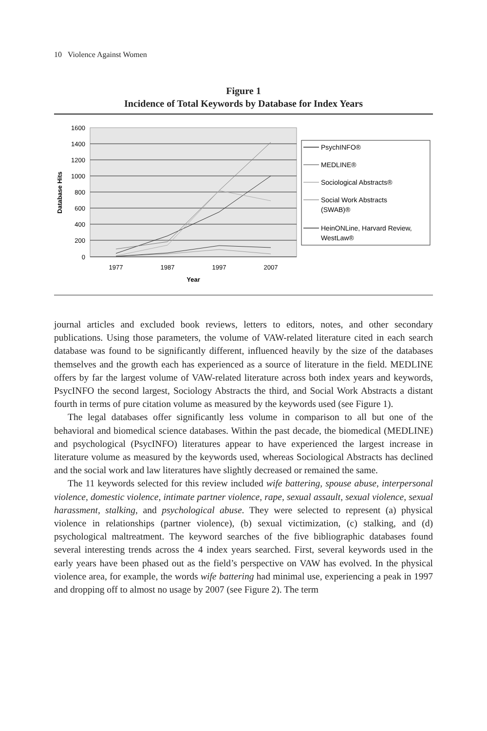10 Violence Against Women
Figure 1
Incidence of Total Keywords by Database for Index Years
1600
1400
1200
1000
800
600
400
200
0
1977
1987
1997
2007
Year
Database Hits
PsychINFO®
MEDLINE®
Sociological Abstracts®
Social Work Abstracts
(SWAB)®
HeinONLine, Harvard Review,
WestLaw®
journal articles and excluded book reviews, letters to editors, notes, and other secondary publications. Using those parameters, the volume of VAW-related literature cited in each search database was found to be significantly different, influenced heavily by the size of the databases themselves and the growth each has experienced as a source of literature in the field. MEDLINE offers by far the largest volume of VAW-related literature across both index years and keywords, PsycINFO the second largest, Sociology Abstracts the third, and Social Work Abstracts a distant fourth in terms of pure citation volume as measured by the keywords used (see Figure 1).
The legal databases offer significantly less volume in comparison to all but one of the behavioral and biomedical science databases. Within the past decade, the biomedical (MEDLINE) and psychological (PsycINFO) literatures appear to have experienced the largest increase in literature volume as measured by the keywords used, whereas Sociological Abstracts has declined and the social work and law literatures have slightly decreased or remained the same.
The 11 keywords selected for this review included wife battering, spouse abuse, interpersonal violence, domestic violence, intimate partner violence, rape, sexual assault, sexual violence, sexual harassment, stalking, and psychological abuse. They were selected to represent (a) physical violence in relationships (partner violence), (b) sexual victimization, (c) stalking, and (d) psychological maltreatment. The keyword searches of the five bibliographic databases found several interesting trends across the 4 index years searched. First, several keywords used in the early years have been phased out as the field’s perspective on VAW has evolved. In the physical violence area, for example, the words wife battering had minimal use, experiencing a peak in 1997 and dropping off to almost no usage by 2007 (see Figure 2). The term